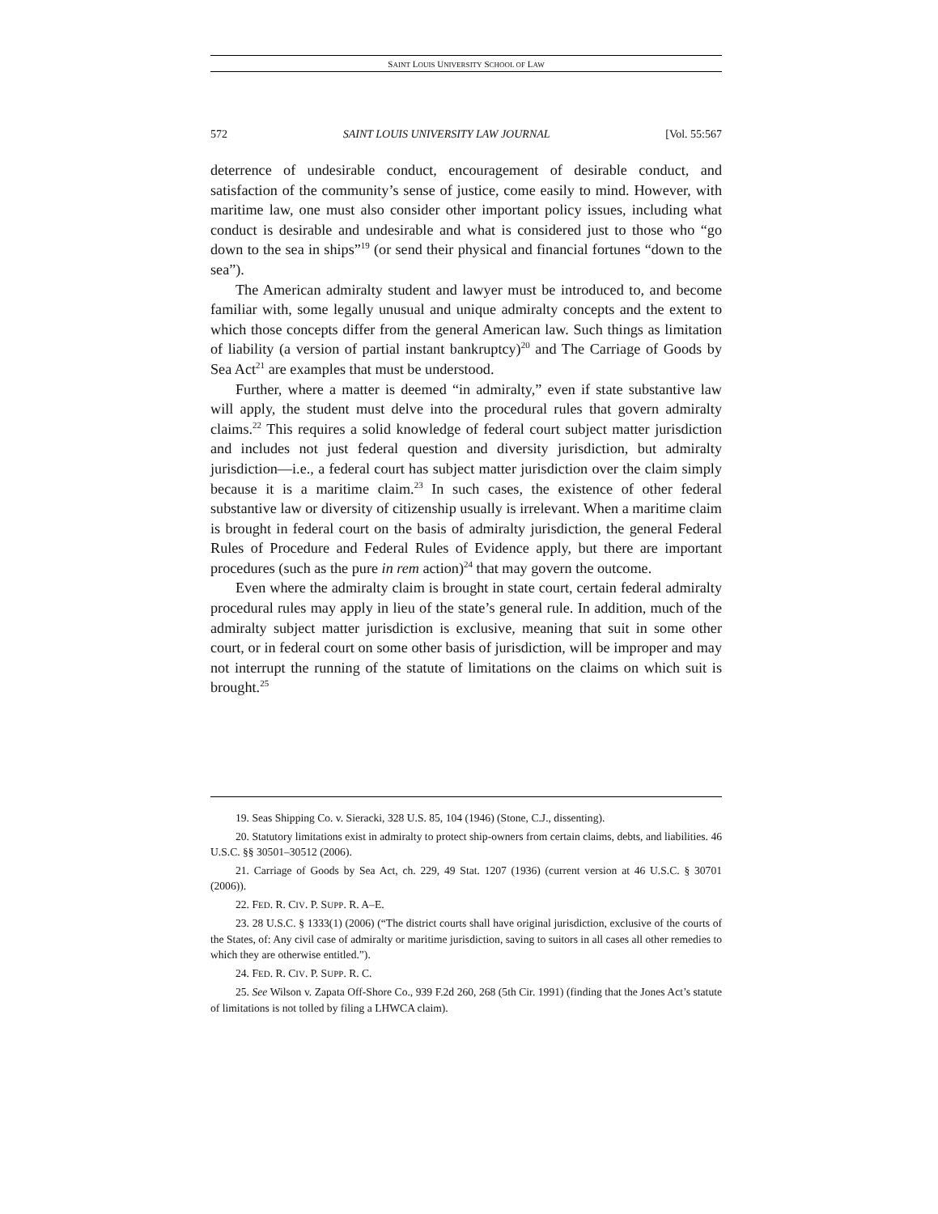SAINT LOUIS UNIVERSITY SCHOOL OF LAW
572 SAINT LOUIS UNIVERSITY LAW JOURNAL [Vol. 55:567
deterrence of undesirable conduct, encouragement of desirable conduct, and satisfaction of the community’s sense of justice, come easily to mind. However, with maritime law, one must also consider other important policy issues, including what conduct is desirable and undesirable and what is considered just to those who “go down to the sea in ships”<sup>19</sup> (or send their physical and financial fortunes “down to the sea”).
The American admiralty student and lawyer must be introduced to, and become familiar with, some legally unusual and unique admiralty concepts and the extent to which those concepts differ from the general American law. Such things as limitation of liability (a version of partial instant bankruptcy)<sup>20</sup> and The Carriage of Goods by Sea Act<sup>21</sup> are examples that must be understood.
Further, where a matter is deemed “in admiralty,” even if state substantive law will apply, the student must delve into the procedural rules that govern admiralty claims.<sup>22</sup> This requires a solid knowledge of federal court subject matter jurisdiction and includes not just federal question and diversity jurisdiction, but admiralty jurisdiction—i.e., a federal court has subject matter jurisdiction over the claim simply because it is a maritime claim.<sup>23</sup> In such cases, the existence of other federal substantive law or diversity of citizenship usually is irrelevant. When a maritime claim is brought in federal court on the basis of admiralty jurisdiction, the general Federal Rules of Procedure and Federal Rules of Evidence apply, but there are important procedures (such as the pure in rem action)<sup>24</sup> that may govern the outcome.
Even where the admiralty claim is brought in state court, certain federal admiralty procedural rules may apply in lieu of the state’s general rule. In addition, much of the admiralty subject matter jurisdiction is exclusive, meaning that suit in some other court, or in federal court on some other basis of jurisdiction, will be improper and may not interrupt the running of the statute of limitations on the claims on which suit is brought.<sup>25</sup>
19. Seas Shipping Co. v. Sieracki, 328 U.S. 85, 104 (1946) (Stone, C.J., dissenting).
20. Statutory limitations exist in admiralty to protect ship-owners from certain claims, debts, and liabilities. 46 U.S.C. §§ 30501–30512 (2006).
21. Carriage of Goods by Sea Act, ch. 229, 49 Stat. 1207 (1936) (current version at 46 U.S.C. § 30701 (2006)).
22. FED. R. CIV. P. SUPP. R. A–E.
23. 28 U.S.C. § 1333(1) (2006) (“The district courts shall have original jurisdiction, exclusive of the courts of the States, of: Any civil case of admiralty or maritime jurisdiction, saving to suitors in all cases all other remedies to which they are otherwise entitled.”).
24. FED. R. CIV. P. SUPP. R. C.
25. See Wilson v. Zapata Off-Shore Co., 939 F.2d 260, 268 (5th Cir. 1991) (finding that the Jones Act’s statute of limitations is not tolled by filing a LHWCA claim).